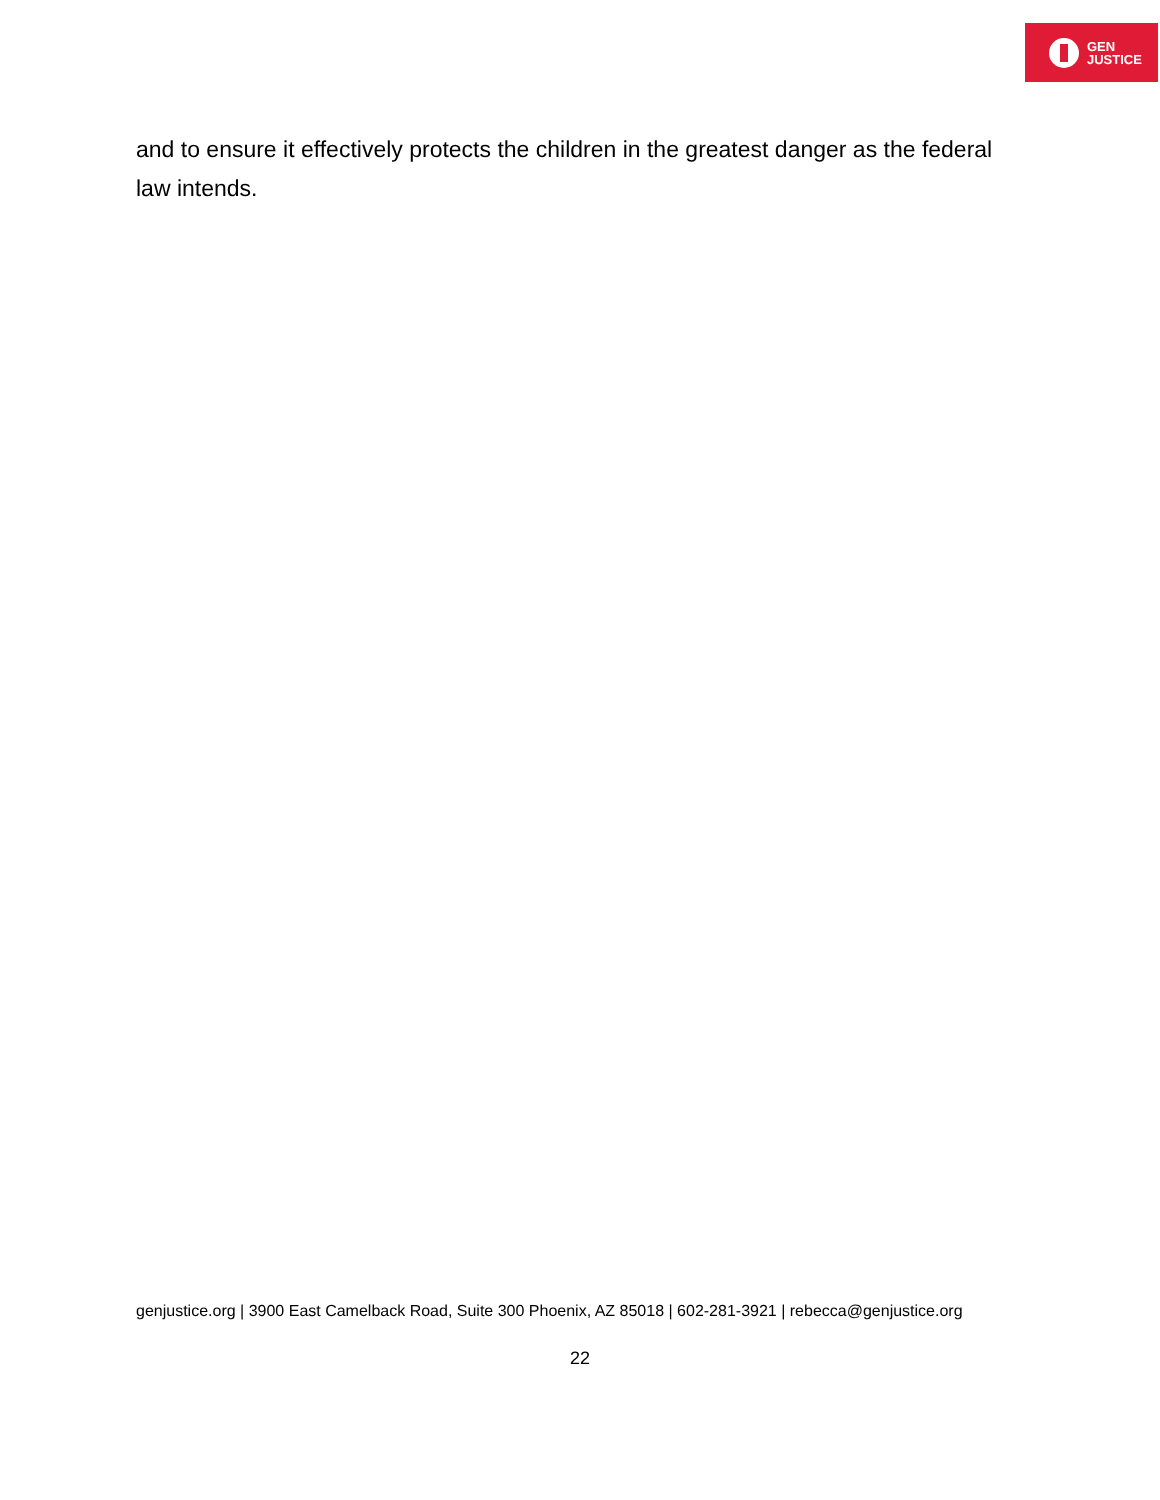GEN
JUSTICE
and to ensure it effectively protects the children in the greatest danger as the federal law intends.
genjustice.org | 3900 East Camelback Road, Suite 300 Phoenix, AZ 85018 | 602-281-3921 | rebecca@genjustice.org
22